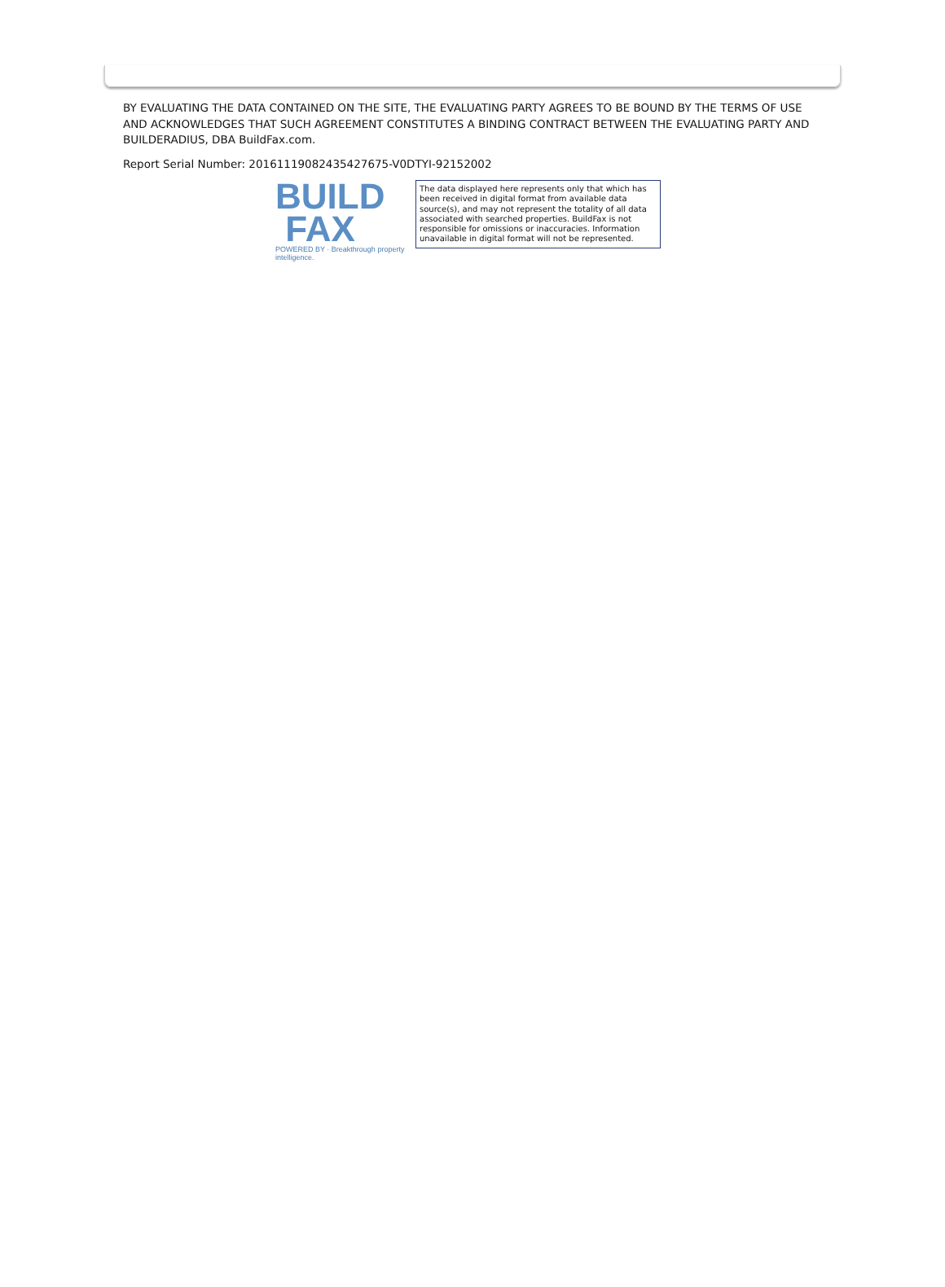BY EVALUATING THE DATA CONTAINED ON THE SITE, THE EVALUATING PARTY AGREES TO BE BOUND BY THE TERMS OF USE AND ACKNOWLEDGES THAT SUCH AGREEMENT CONSTITUTES A BINDING CONTRACT BETWEEN THE EVALUATING PARTY AND BUILDERADIUS, DBA BuildFax.com.
Report Serial Number: 20161119082435427675-V0DTYI-92152002
BUILD
FAX
POWERED BY · Breakthrough property intelligence.
The data displayed here represents only that which has been received in digital format from available data source(s), and may not represent the totality of all data associated with searched properties. BuildFax is not responsible for omissions or inaccuracies. Information unavailable in digital format will not be represented.